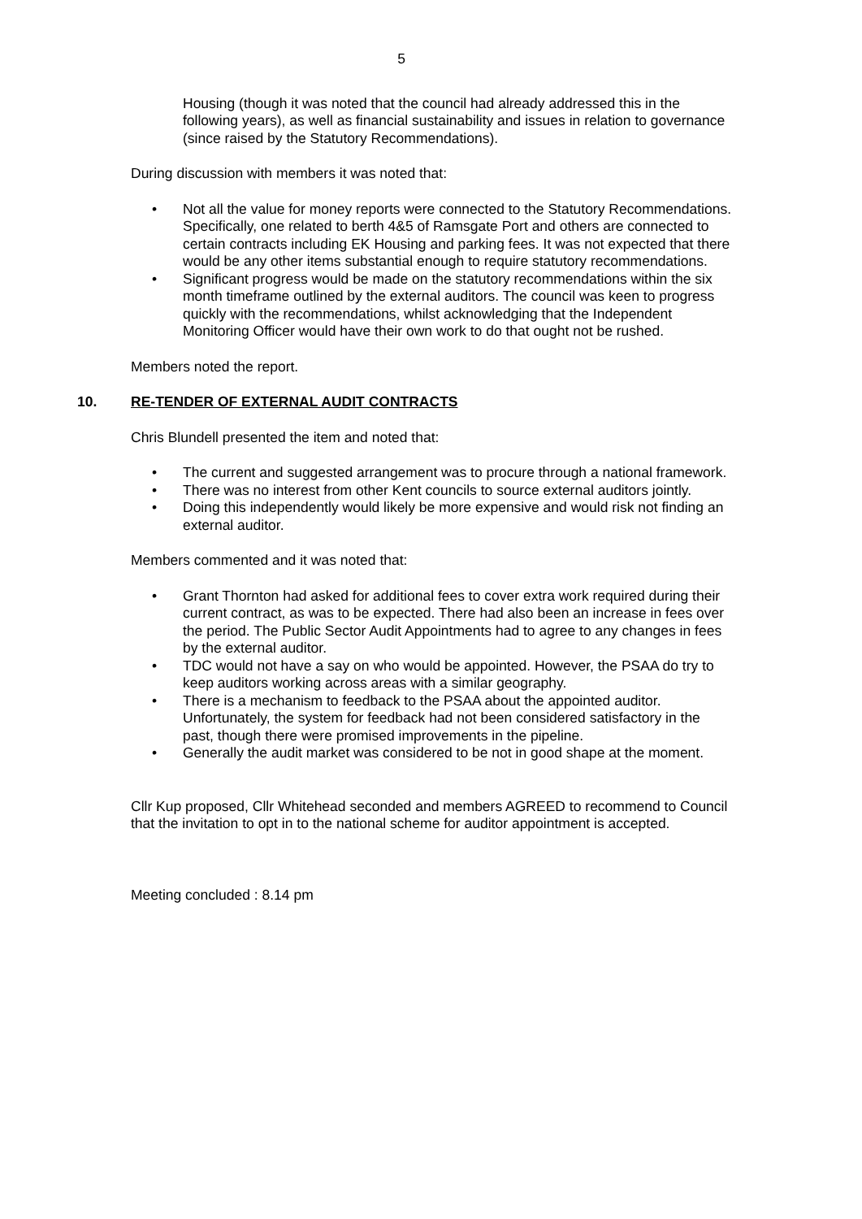5
Housing (though it was noted that the council had already addressed this in the following years), as well as financial sustainability and issues in relation to governance (since raised by the Statutory Recommendations).
During discussion with members it was noted that:
• Not all the value for money reports were connected to the Statutory Recommendations. Specifically, one related to berth 4&5 of Ramsgate Port and others are connected to certain contracts including EK Housing and parking fees. It was not expected that there would be any other items substantial enough to require statutory recommendations.
• Significant progress would be made on the statutory recommendations within the six month timeframe outlined by the external auditors. The council was keen to progress quickly with the recommendations, whilst acknowledging that the Independent Monitoring Officer would have their own work to do that ought not be rushed.
Members noted the report.
10. RE-TENDER OF EXTERNAL AUDIT CONTRACTS
Chris Blundell presented the item and noted that:
• The current and suggested arrangement was to procure through a national framework.
• There was no interest from other Kent councils to source external auditors jointly.
• Doing this independently would likely be more expensive and would risk not finding an external auditor.
Members commented and it was noted that:
• Grant Thornton had asked for additional fees to cover extra work required during their current contract, as was to be expected. There had also been an increase in fees over the period. The Public Sector Audit Appointments had to agree to any changes in fees by the external auditor.
• TDC would not have a say on who would be appointed. However, the PSAA do try to keep auditors working across areas with a similar geography.
• There is a mechanism to feedback to the PSAA about the appointed auditor. Unfortunately, the system for feedback had not been considered satisfactory in the past, though there were promised improvements in the pipeline.
• Generally the audit market was considered to be not in good shape at the moment.
Cllr Kup proposed, Cllr Whitehead seconded and members AGREED to recommend to Council that the invitation to opt in to the national scheme for auditor appointment is accepted.
Meeting concluded : 8.14 pm